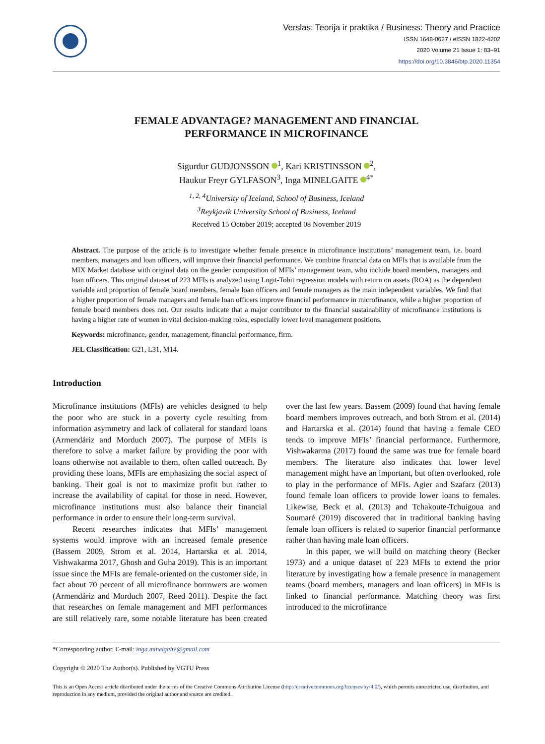Verslas: Teorija ir praktika / Business: Theory and Practice
ISSN 1648-0627 / eISSN 1822-4202
2020 Volume 21 Issue 1: 83–91
https://doi.org/10.3846/btp.2020.11354
FEMALE ADVANTAGE? MANAGEMENT AND FINANCIAL
PERFORMANCE IN MICROFINANCE
Sigurdur GUDJONSSON <sup>1</sup>, Kari KRISTINSSON <sup>2</sup>,
Haukur Freyr GYLFASON<sup>3</sup>, Inga MINELGAITE <sup>4*</sup>
<sup>1, 2, 4</sup>University of Iceland, School of Business, Iceland
<sup>3</sup> Reykjavik University School of Business, Iceland
Received 15 October 2019; accepted 08 November 2019
Abstract. The purpose of the article is to investigate whether female presence in microfinance institutions’ management team, i.e. board members, managers and loan officers, will improve their financial performance. We combine financial data on MFIs that is available from the MIX Market database with original data on the gender composition of MFIs’ management team, who include board members, managers and loan officers. This original dataset of 223 MFIs is analyzed using Logit-Tobit regression models with return on assets (ROA) as the dependent variable and proportion of female board members, female loan officers and female managers as the main independent variables. We find that a higher proportion of female managers and female loan officers improve financial performance in microfinance, while a higher proportion of female board members does not. Our results indicate that a major contributor to the financial sustainability of microfinance institutions is having a higher rate of women in vital decision-making roles, especially lower level management positions.
Keywords: microfinance, gender, management, financial performance, firm.
JEL Classification: G21, L31, M14.
Introduction
Microfinance institutions (MFIs) are vehicles designed to help the poor who are stuck in a poverty cycle resulting from information asymmetry and lack of collateral for standard loans (Armendáriz and Morduch 2007). The purpose of MFIs is therefore to solve a market failure by providing the poor with loans otherwise not available to them, often called outreach. By providing these loans, MFIs are emphasizing the social aspect of banking. Their goal is not to maximize profit but rather to increase the availability of capital for those in need. However, microfinance institutions must also balance their financial performance in order to ensure their long-term survival.
Recent researches indicates that MFIs’ management systems would improve with an increased female presence (Bassem 2009, Strom et al. 2014, Hartarska et al. 2014, Vishwakarma 2017, Ghosh and Guha 2019). This is an important issue since the MFIs are female-oriented on the customer side, in fact about 70 percent of all microfinance borrowers are women (Armendáriz and Morduch 2007, Reed 2011). Despite the fact that researches on female management and MFI performances are still relatively rare, some notable literature has been created over the last few years. Bassem (2009) found that having female board members improves outreach, and both Strom et al. (2014) and Hartarska et al. (2014) found that having a female CEO tends to improve MFIs’ financial performance. Furthermore, Vishwakarma (2017) found the same was true for female board members. The literature also indicates that lower level management might have an important, but often overlooked, role to play in the performance of MFIs. Agier and Szafarz (2013) found female loan officers to provide lower loans to females. Likewise, Beck et al. (2013) and Tchakoute-Tchuigoua and Soumaré (2019) discovered that in traditional banking having female loan officers is related to superior financial performance rather than having male loan officers.
In this paper, we will build on matching theory (Becker 1973) and a unique dataset of 223 MFIs to extend the prior literature by investigating how a female presence in management teams (board members, managers and loan officers) in MFIs is linked to financial performance. Matching theory was first introduced to the microfinance
*Corresponding author. E-mail: inga.minelgaite@gmail.com
Copyright © 2020 The Author(s). Published by VGTU Press
This is an Open Access article distributed under the terms of the Creative Commons Attribution License (http://creativecommons.org/licenses/by/4.0/), which permits unrestricted use, distribution, and reproduction in any medium, provided the original author and source are credited.